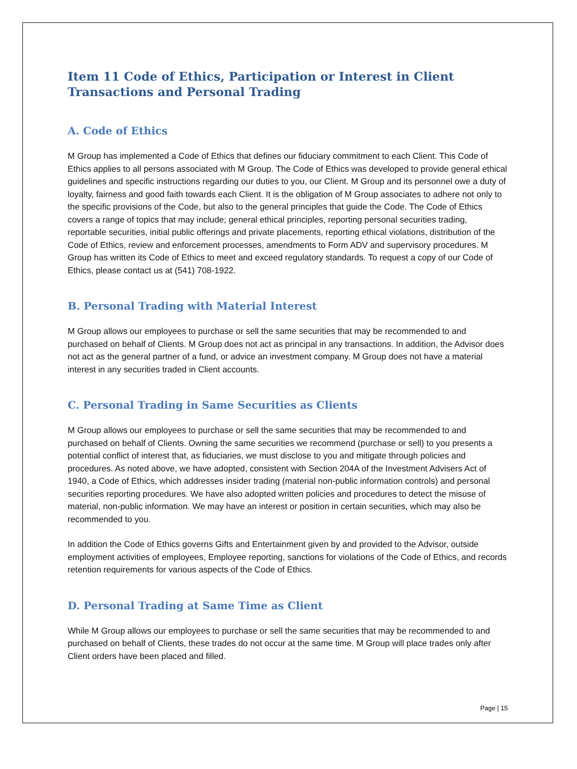Item 11 Code of Ethics, Participation or Interest in Client Transactions and Personal Trading
A. Code of Ethics
M Group has implemented a Code of Ethics that defines our fiduciary commitment to each Client. This Code of Ethics applies to all persons associated with M Group. The Code of Ethics was developed to provide general ethical guidelines and specific instructions regarding our duties to you, our Client. M Group and its personnel owe a duty of loyalty, fairness and good faith towards each Client. It is the obligation of M Group associates to adhere not only to the specific provisions of the Code, but also to the general principles that guide the Code. The Code of Ethics covers a range of topics that may include; general ethical principles, reporting personal securities trading, reportable securities, initial public offerings and private placements, reporting ethical violations, distribution of the Code of Ethics, review and enforcement processes, amendments to Form ADV and supervisory procedures. M Group has written its Code of Ethics to meet and exceed regulatory standards. To request a copy of our Code of Ethics, please contact us at (541) 708-1922.
B. Personal Trading with Material Interest
M Group allows our employees to purchase or sell the same securities that may be recommended to and purchased on behalf of Clients. M Group does not act as principal in any transactions. In addition, the Advisor does not act as the general partner of a fund, or advice an investment company. M Group does not have a material interest in any securities traded in Client accounts.
C. Personal Trading in Same Securities as Clients
M Group allows our employees to purchase or sell the same securities that may be recommended to and purchased on behalf of Clients. Owning the same securities we recommend (purchase or sell) to you presents a potential conflict of interest that, as fiduciaries, we must disclose to you and mitigate through policies and procedures. As noted above, we have adopted, consistent with Section 204A of the Investment Advisers Act of 1940, a Code of Ethics, which addresses insider trading (material non-public information controls) and personal securities reporting procedures. We have also adopted written policies and procedures to detect the misuse of material, non-public information. We may have an interest or position in certain securities, which may also be recommended to you.
In addition the Code of Ethics governs Gifts and Entertainment given by and provided to the Advisor, outside employment activities of employees, Employee reporting, sanctions for violations of the Code of Ethics, and records retention requirements for various aspects of the Code of Ethics.
D. Personal Trading at Same Time as Client
While M Group allows our employees to purchase or sell the same securities that may be recommended to and purchased on behalf of Clients, these trades do not occur at the same time. M Group will place trades only after Client orders have been placed and filled.
Page | 15